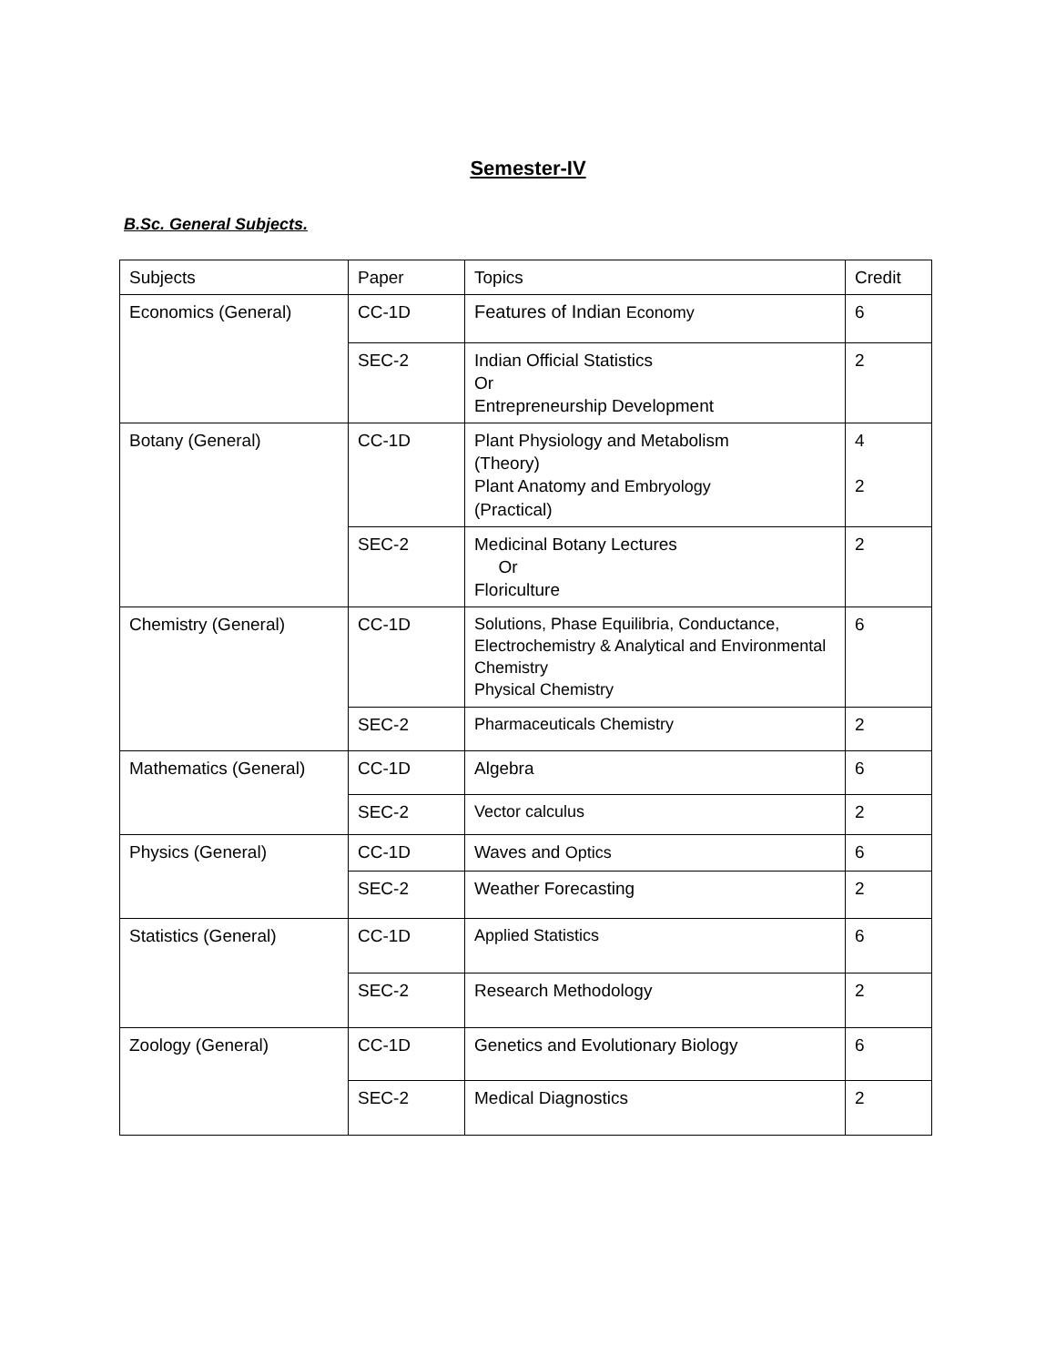Semester-IV
B.Sc. General Subjects.
| Subjects | Paper | Topics | Credit |
| Economics (General) | CC-1D | Features of Indian Economy | 6 |
| | SEC-2 | Indian Official Statistics Or Entrepreneurship Development | 2 |
| Botany (General) | CC-1D | Plant Physiology and Metabolism (Theory) Plant Anatomy and Embryology (Practical) | 4 2 |
| | SEC-2 | Medicinal Botany Lectures Or Floriculture | 2 |
| Chemistry (General) | CC-1D | Solutions, Phase Equilibria, Conductance, Electrochemistry & Analytical and Environmental Chemistry Physical Chemistry | 6 |
| | SEC-2 | Pharmaceuticals Chemistry | 2 |
| Mathematics (General) | CC-1D | Algebra | 6 |
| | SEC-2 | Vector calculus | 2 |
| Physics (General) | CC-1D | Waves and Optics | 6 |
| | SEC-2 | Weather Forecasting | 2 |
| Statistics (General) | CC-1D | Applied Statistics | 6 |
| | SEC-2 | Research Methodology | 2 |
| Zoology (General) | CC-1D | Genetics and Evolutionary Biology | 6 |
| | SEC-2 | Medical Diagnostics | 2 |